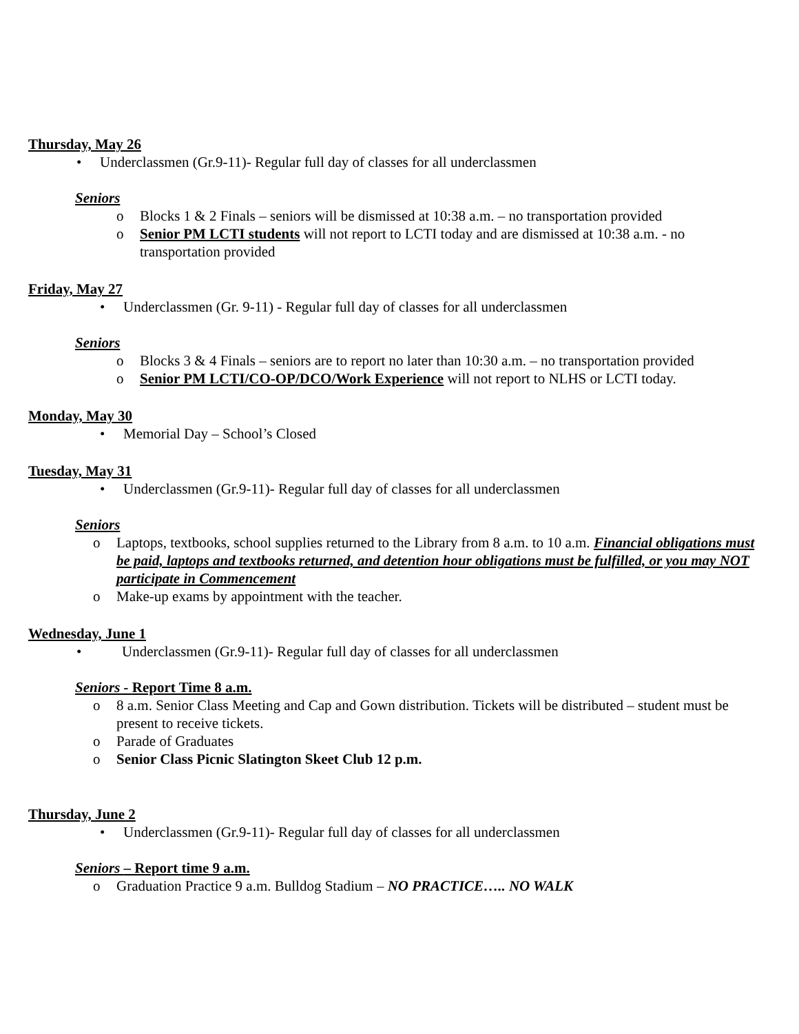Thursday, May 26
• Underclassmen (Gr.9-11)- Regular full day of classes for all underclassmen
Seniors
o Blocks 1 & 2 Finals – seniors will be dismissed at 10:38 a.m. – no transportation provided
o Senior PM LCTI students will not report to LCTI today and are dismissed at 10:38 a.m. - no transportation provided
Friday, May 27
• Underclassmen (Gr. 9-11) - Regular full day of classes for all underclassmen
Seniors
o Blocks 3 & 4 Finals – seniors are to report no later than 10:30 a.m. – no transportation provided
o Senior PM LCTI/CO-OP/DCO/Work Experience will not report to NLHS or LCTI today.
Monday, May 30
• Memorial Day – School’s Closed
Tuesday, May 31
• Underclassmen (Gr.9-11)- Regular full day of classes for all underclassmen
Seniors
o Laptops, textbooks, school supplies returned to the Library from 8 a.m. to 10 a.m. Financial obligations must be paid, laptops and textbooks returned, and detention hour obligations must be fulfilled, or you may NOT participate in Commencement
o Make-up exams by appointment with the teacher.
Wednesday, June 1
• Underclassmen (Gr.9-11)- Regular full day of classes for all underclassmen
Seniors - Report Time 8 a.m.
o 8 a.m. Senior Class Meeting and Cap and Gown distribution. Tickets will be distributed – student must be present to receive tickets.
o Parade of Graduates
o Senior Class Picnic Slatington Skeet Club 12 p.m.
Thursday, June 2
• Underclassmen (Gr.9-11)- Regular full day of classes for all underclassmen
Seniors – Report time 9 a.m.
o Graduation Practice 9 a.m. Bulldog Stadium – NO PRACTICE….. NO WALK